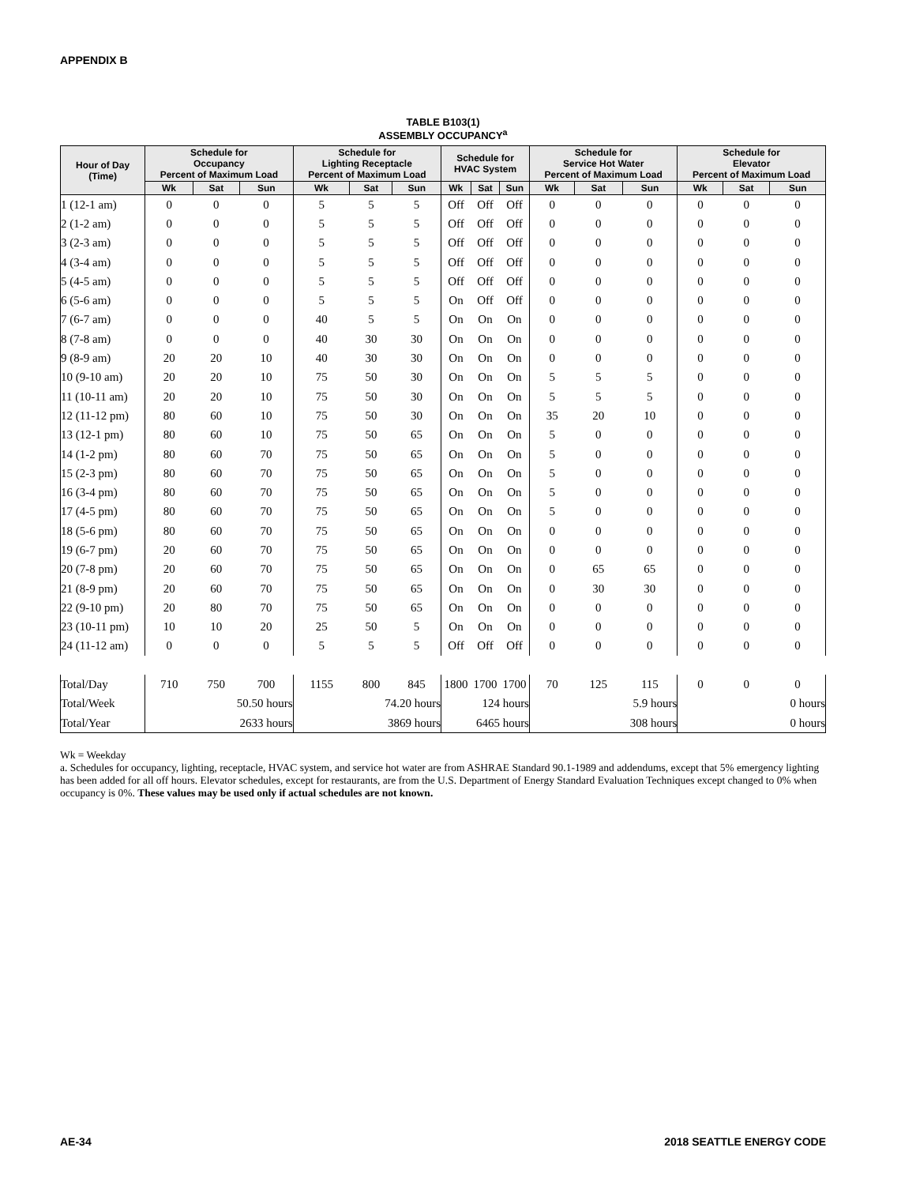APPENDIX B
TABLE B103(1)
ASSEMBLY OCCUPANCY<sup>a</sup>
| Hour of Day (Time) | Schedule for Occupancy Percent of Maximum Load | | | Schedule for Lighting Receptacle Percent of Maximum Load | | | Schedule for HVAC System | | | Schedule for Service Hot Water Percent of Maximum Load | | | Schedule for Elevator Percent of Maximum Load | | |
| --- | --- | --- | --- | --- | --- | --- | --- | --- | --- | --- | --- | --- | --- | --- | --- |
| | Wk | Sat | Sun | Wk | Sat | Sun | Wk | Sat | Sun | Wk | Sat | Sun | Wk | Sat | Sun |
| 1 (12-1 am) | 0 | 0 | 0 | 5 | 5 | 5 | Off | Off | Off | 0 | 0 | 0 | 0 | 0 | 0 |
| 2 (1-2 am) | 0 | 0 | 0 | 5 | 5 | 5 | Off | Off | Off | 0 | 0 | 0 | 0 | 0 | 0 |
| 3 (2-3 am) | 0 | 0 | 0 | 5 | 5 | 5 | Off | Off | Off | 0 | 0 | 0 | 0 | 0 | 0 |
| 4 (3-4 am) | 0 | 0 | 0 | 5 | 5 | 5 | Off | Off | Off | 0 | 0 | 0 | 0 | 0 | 0 |
| 5 (4-5 am) | 0 | 0 | 0 | 5 | 5 | 5 | Off | Off | Off | 0 | 0 | 0 | 0 | 0 | 0 |
| 6 (5-6 am) | 0 | 0 | 0 | 5 | 5 | 5 | On | Off | Off | 0 | 0 | 0 | 0 | 0 | 0 |
| 7 (6-7 am) | 0 | 0 | 0 | 40 | 5 | 5 | On | On | On | 0 | 0 | 0 | 0 | 0 | 0 |
| 8 (7-8 am) | 0 | 0 | 0 | 40 | 30 | 30 | On | On | On | 0 | 0 | 0 | 0 | 0 | 0 |
| 9 (8-9 am) | 20 | 20 | 10 | 40 | 30 | 30 | On | On | On | 0 | 0 | 0 | 0 | 0 | 0 |
| 10 (9-10 am) | 20 | 20 | 10 | 75 | 50 | 30 | On | On | On | 5 | 5 | 5 | 0 | 0 | 0 |
| 11 (10-11 am) | 20 | 20 | 10 | 75 | 50 | 30 | On | On | On | 5 | 5 | 5 | 0 | 0 | 0 |
| 12 (11-12 pm) | 80 | 60 | 10 | 75 | 50 | 30 | On | On | On | 35 | 20 | 10 | 0 | 0 | 0 |
| 13 (12-1 pm) | 80 | 60 | 10 | 75 | 50 | 65 | On | On | On | 5 | 0 | 0 | 0 | 0 | 0 |
| 14 (1-2 pm) | 80 | 60 | 70 | 75 | 50 | 65 | On | On | On | 5 | 0 | 0 | 0 | 0 | 0 |
| 15 (2-3 pm) | 80 | 60 | 70 | 75 | 50 | 65 | On | On | On | 5 | 0 | 0 | 0 | 0 | 0 |
| 16 (3-4 pm) | 80 | 60 | 70 | 75 | 50 | 65 | On | On | On | 5 | 0 | 0 | 0 | 0 | 0 |
| 17 (4-5 pm) | 80 | 60 | 70 | 75 | 50 | 65 | On | On | On | 5 | 0 | 0 | 0 | 0 | 0 |
| 18 (5-6 pm) | 80 | 60 | 70 | 75 | 50 | 65 | On | On | On | 0 | 0 | 0 | 0 | 0 | 0 |
| 19 (6-7 pm) | 20 | 60 | 70 | 75 | 50 | 65 | On | On | On | 0 | 0 | 0 | 0 | 0 | 0 |
| 20 (7-8 pm) | 20 | 60 | 70 | 75 | 50 | 65 | On | On | On | 0 | 65 | 65 | 0 | 0 | 0 |
| 21 (8-9 pm) | 20 | 60 | 70 | 75 | 50 | 65 | On | On | On | 0 | 30 | 30 | 0 | 0 | 0 |
| 22 (9-10 pm) | 20 | 80 | 70 | 75 | 50 | 65 | On | On | On | 0 | 0 | 0 | 0 | 0 | 0 |
| 23 (10-11 pm) | 10 | 10 | 20 | 25 | 50 | 5 | On | On | On | 0 | 0 | 0 | 0 | 0 | 0 |
| 24 (11-12 am) | 0 | 0 | 0 | 5 | 5 | 5 | Off | Off | Off | 0 | 0 | 0 | 0 | 0 | 0 |
| Total/Day | 710 | 750 | 700 | 1155 | 800 | 845 | 1800 | 1700 | 1700 | 70 | 125 | 115 | 0 | 0 | 0 |
| Total/Week | 50.50 hours | | | 74.20 hours | | | 124 hours | | | 5.9 hours | | | 0 hours | | |
| Total/Year | 2633 hours | | | 3869 hours | | | 6465 hours | | | 308 hours | | | 0 hours | | |
Wk = Weekday
a. Schedules for occupancy, lighting, receptacle, HVAC system, and service hot water are from ASHRAE Standard 90.1-1989 and addendums, except that 5% emergency lighting has been added for all off hours. Elevator schedules, except for restaurants, are from the U.S. Department of Energy Standard Evaluation Techniques except changed to 0% when occupancy is 0%. These values may be used only if actual schedules are not known.
AE-34 2018 SEATTLE ENERGY CODE